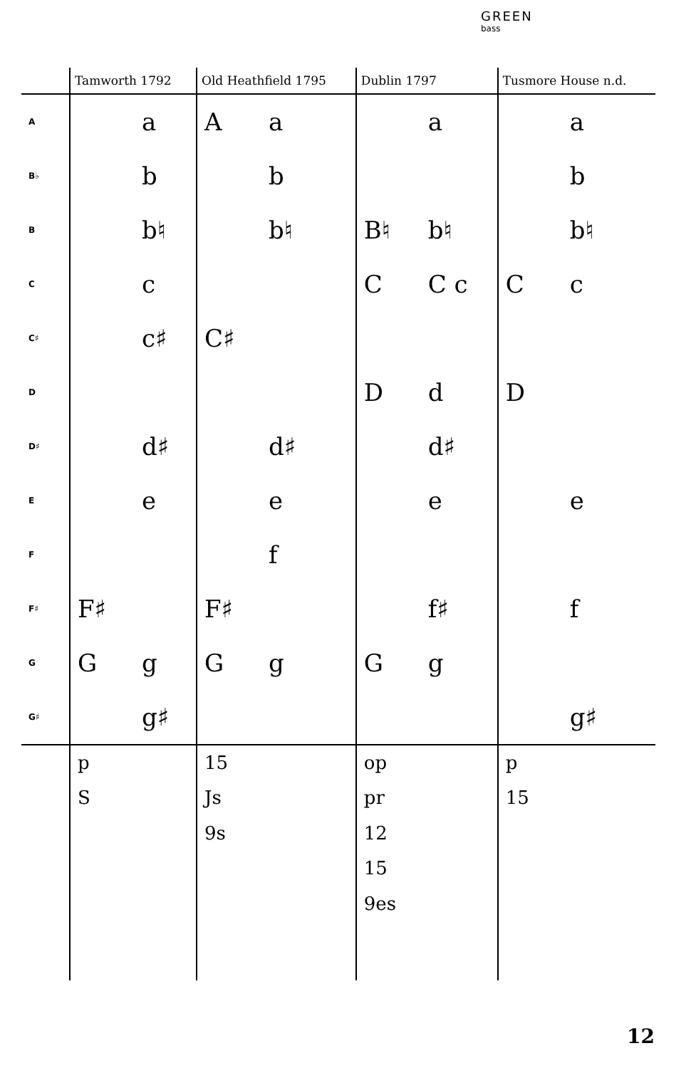GREEN
bass
| | Tamworth 1792 | Old Heathfield 1795 | Dublin 1797 | Tusmore House n.d. |
| --- | --- | --- | --- | --- |
| A | a | A a | a | a |
| B♭ | b | b | | b |
| B | b♮ | b♮ | B♮ b♮ | b♮ |
| C | c | | C C c | C c |
| C♯ | c♯ | C♯ | | |
| D | | | D d | D |
| D♯ | d♯ | d♯ | d♯ | |
| E | e | e | e | e |
| F | | f | | |
| F♯ | F♯ | F♯ | f♯ | f |
| G | G g | G g | G g | |
| G♯ | g♯ | | | g♯ |
| | p S | 15 Js 9s | op pr 12 15 9es | p 15 |
12